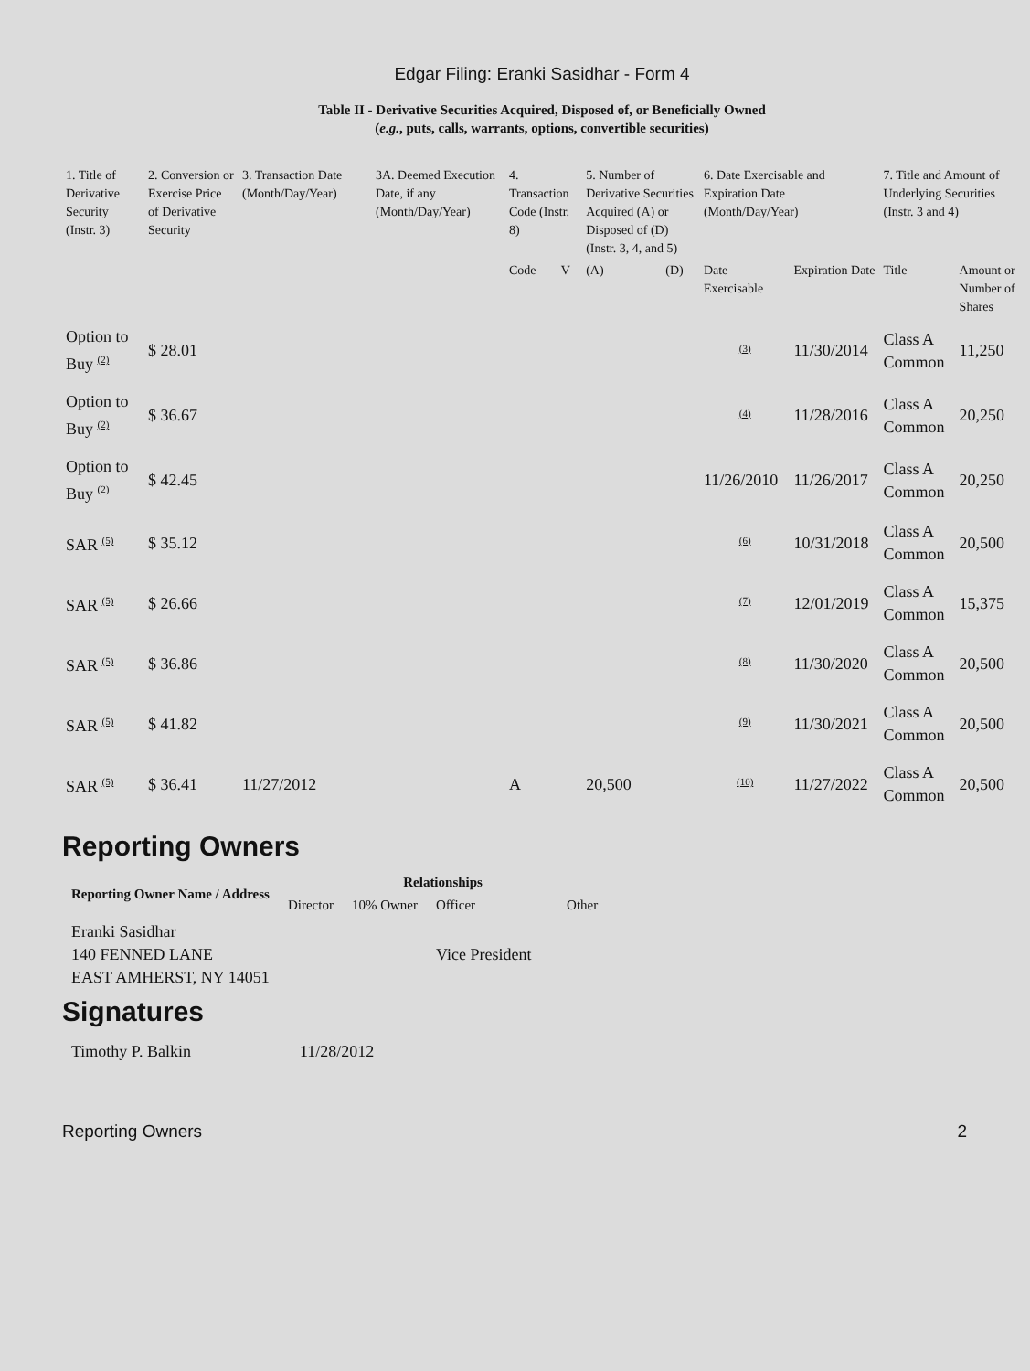Edgar Filing: Eranki Sasidhar - Form 4
Table II - Derivative Securities Acquired, Disposed of, or Beneficially Owned
(e.g., puts, calls, warrants, options, convertible securities)
| 1. Title of Derivative Security (Instr. 3) | 2. Conversion or Exercise Price of Derivative Security | 3. Transaction Date (Month/Day/Year) | 3A. Deemed Execution Date, if any (Month/Day/Year) | 4. Transaction Code (Instr. 8) | | 5. Number of Derivative Securities Acquired (A) or Disposed of (D) (Instr. 3, 4, and 5) | | 6. Date Exercisable and Expiration Date (Month/Day/Year) | | 7. Title and Amount of Underlying Securities (Instr. 3 and 4) | |
| --- | --- | --- | --- | --- | --- | --- | --- | --- | --- | --- | --- |
| | | | | Code | V | (A) | (D) | Date Exercisable | Expiration Date | Title | Amount or Number of Shares |
| Option to Buy <sup>(2)</sup> | $ 28.01 | | | | | | | <sup>(3)</sup> | 11/30/2014 | Class A Common | 11,250 |
| Option to Buy <sup>(2)</sup> | $ 36.67 | | | | | | | <sup>(4)</sup> | 11/28/2016 | Class A Common | 20,250 |
| Option to Buy <sup>(2)</sup> | $ 42.45 | | | | | | | 11/26/2010 | 11/26/2017 | Class A Common | 20,250 |
| SAR <sup>(5)</sup> | $ 35.12 | | | | | | | <sup>(6)</sup> | 10/31/2018 | Class A Common | 20,500 |
| SAR <sup>(5)</sup> | $ 26.66 | | | | | | | <sup>(7)</sup> | 12/01/2019 | Class A Common | 15,375 |
| SAR <sup>(5)</sup> | $ 36.86 | | | | | | | <sup>(8)</sup> | 11/30/2020 | Class A Common | 20,500 |
| SAR <sup>(5)</sup> | $ 41.82 | | | | | | | <sup>(9)</sup> | 11/30/2021 | Class A Common | 20,500 |
| SAR <sup>(5)</sup> | $ 36.41 | 11/27/2012 | | A | | 20,500 | | <sup>(10)</sup> | 11/27/2022 | Class A Common | 20,500 |
Reporting Owners
| Reporting Owner Name / Address | Relationships | | | |
| --- | --- | --- | --- | --- |
| | Director | 10% Owner | Officer | Other |
| Eranki Sasidhar 140 FENNED LANE EAST AMHERST, NY 14051 | | | Vice President | |
Signatures
| Timothy P. Balkin | 11/28/2012 |
Reporting Owners 2